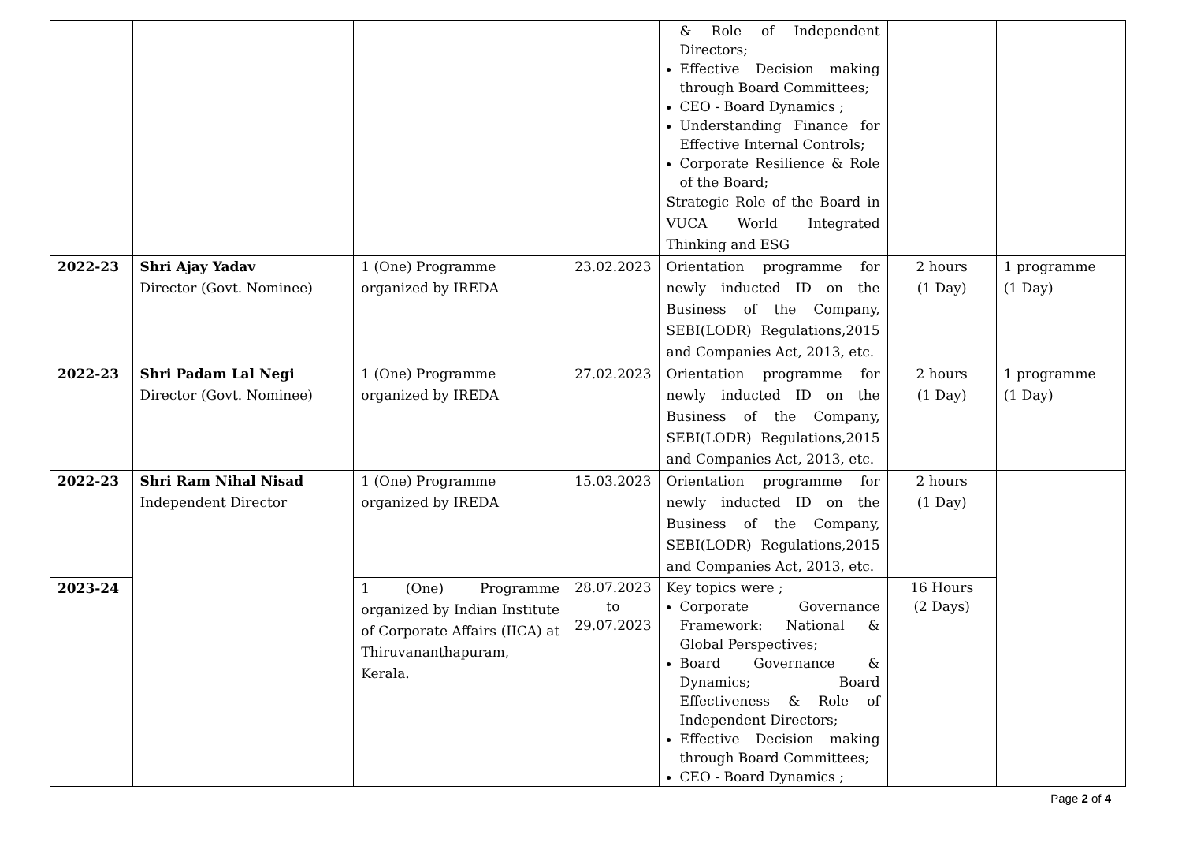| | | | | & Role of Independent Directors; Effective Decision making through Board Committees; CEO - Board Dynamics ; Understanding Finance for Effective Internal Controls; Corporate Resilience & Role of the Board; Strategic Role of the Board in VUCA World Integrated Thinking and ESG | | |
| 2022-23 | Shri Ajay Yadav Director (Govt. Nominee) | 1 (One) Programme organized by IREDA | 23.02.2023 | Orientation programme for newly inducted ID on the Business of the Company, SEBI(LODR) Regulations,2015 and Companies Act, 2013, etc. | 2 hours (1 Day) | 1 programme (1 Day) |
| 2022-23 | Shri Padam Lal Negi Director (Govt. Nominee) | 1 (One) Programme organized by IREDA | 27.02.2023 | Orientation programme for newly inducted ID on the Business of the Company, SEBI(LODR) Regulations,2015 and Companies Act, 2013, etc. | 2 hours (1 Day) | 1 programme (1 Day) |
| 2022-23 | Shri Ram Nihal Nisad Independent Director | 1 (One) Programme organized by IREDA | 15.03.2023 | Orientation programme for newly inducted ID on the Business of the Company, SEBI(LODR) Regulations,2015 and Companies Act, 2013, etc. | 2 hours (1 Day) | |
| 2023-24 | | 1 (One) Programme organized by Indian Institute of Corporate Affairs (IICA) at Thiruvananthapuram, Kerala. | 28.07.2023 to 29.07.2023 | Key topics were ; Corporate Governance Framework: National & Global Perspectives; Board Governance & Dynamics; Board Effectiveness & Role of Independent Directors; Effective Decision making through Board Committees; CEO - Board Dynamics ; | 16 Hours (2 Days) | |
Page 2 of 4